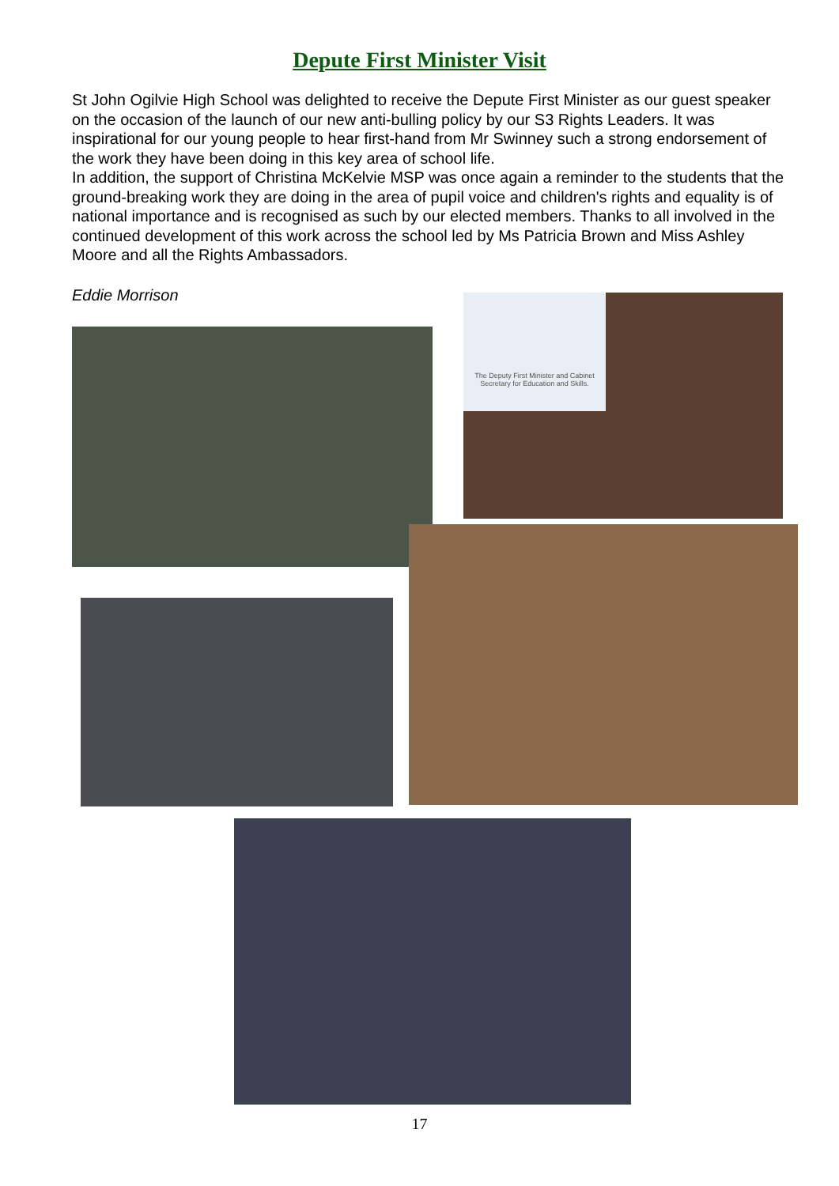Depute First Minister Visit
St John Ogilvie High School was delighted to receive the Depute First Minister as our guest speaker on the occasion of the launch of our new anti-bulling policy by our S3 Rights Leaders. It was inspirational for our young people to hear first-hand from Mr Swinney such a strong endorsement of the work they have been doing in this key area of school life.
In addition, the support of Christina McKelvie MSP was once again a reminder to the students that the ground-breaking work they are doing in the area of pupil voice and children's rights and equality is of national importance and is recognised as such by our elected members. Thanks to all involved in the continued development of this work across the school led by Ms Patricia Brown and Miss Ashley Moore and all the Rights Ambassadors.
Eddie Morrison
The Deputy First Minister and Cabinet Secretary for Education and Skills.
17